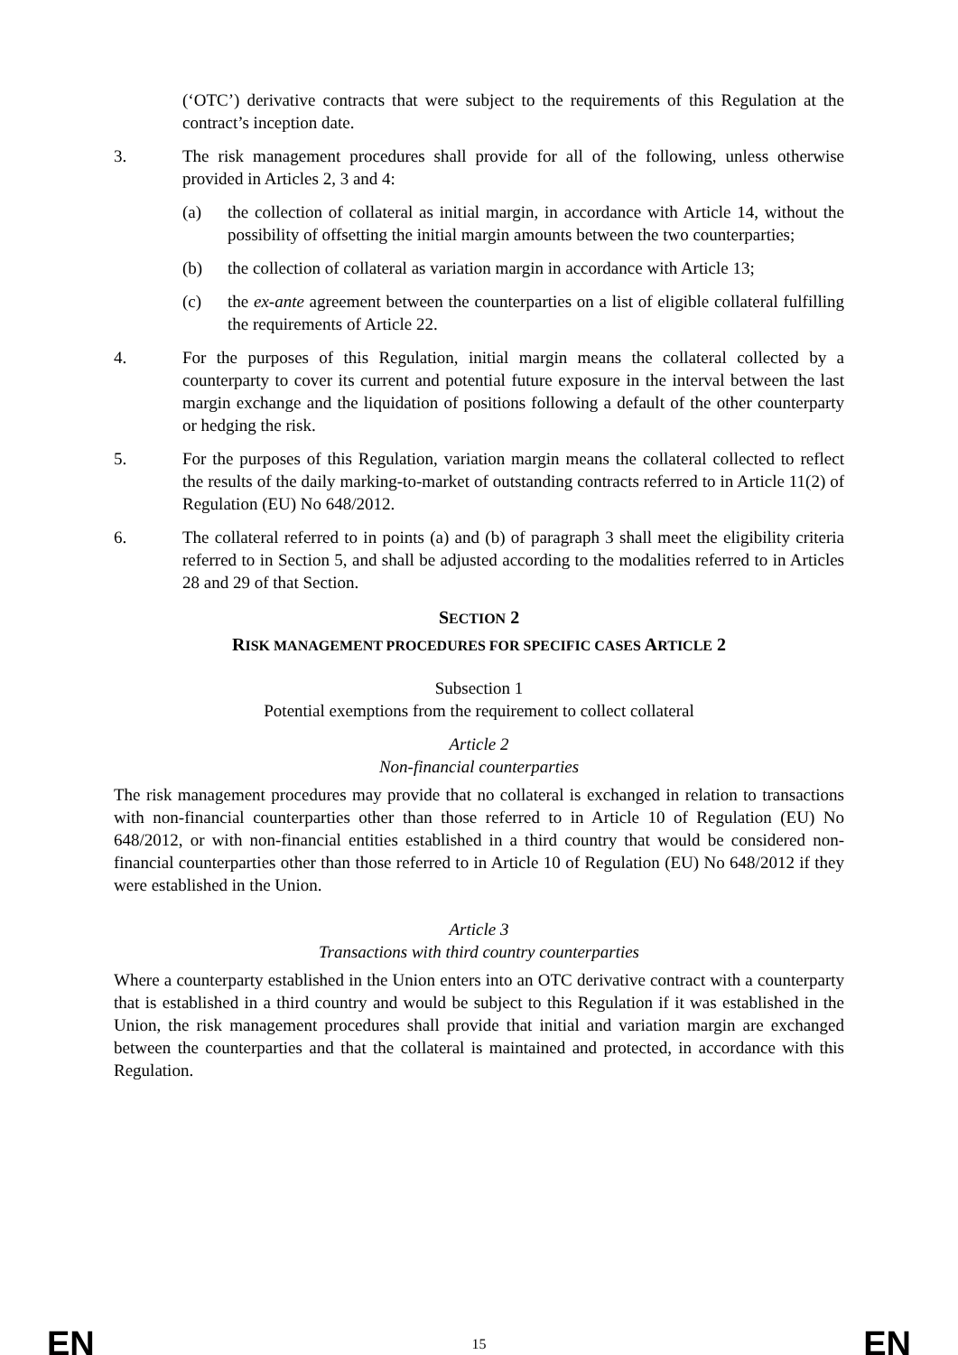(‘OTC’) derivative contracts that were subject to the requirements of this Regulation at the contract’s inception date.
3. The risk management procedures shall provide for all of the following, unless otherwise provided in Articles 2, 3 and 4:
(a) the collection of collateral as initial margin, in accordance with Article 14, without the possibility of offsetting the initial margin amounts between the two counterparties;
(b) the collection of collateral as variation margin in accordance with Article 13;
(c) the ex-ante agreement between the counterparties on a list of eligible collateral fulfilling the requirements of Article 22.
4. For the purposes of this Regulation, initial margin means the collateral collected by a counterparty to cover its current and potential future exposure in the interval between the last margin exchange and the liquidation of positions following a default of the other counterparty or hedging the risk.
5. For the purposes of this Regulation, variation margin means the collateral collected to reflect the results of the daily marking-to-market of outstanding contracts referred to in Article 11(2) of Regulation (EU) No 648/2012.
6. The collateral referred to in points (a) and (b) of paragraph 3 shall meet the eligibility criteria referred to in Section 5, and shall be adjusted according to the modalities referred to in Articles 28 and 29 of that Section.
SECTION 2
RISK MANAGEMENT PROCEDURES FOR SPECIFIC CASES ARTICLE 2
Subsection 1
Potential exemptions from the requirement to collect collateral
Article 2
Non-financial counterparties
The risk management procedures may provide that no collateral is exchanged in relation to transactions with non-financial counterparties other than those referred to in Article 10 of Regulation (EU) No 648/2012, or with non-financial entities established in a third country that would be considered non-financial counterparties other than those referred to in Article 10 of Regulation (EU) No 648/2012 if they were established in the Union.
Article 3
Transactions with third country counterparties
Where a counterparty established in the Union enters into an OTC derivative contract with a counterparty that is established in a third country and would be subject to this Regulation if it was established in the Union, the risk management procedures shall provide that initial and variation margin are exchanged between the counterparties and that the collateral is maintained and protected, in accordance with this Regulation.
EN 15 EN